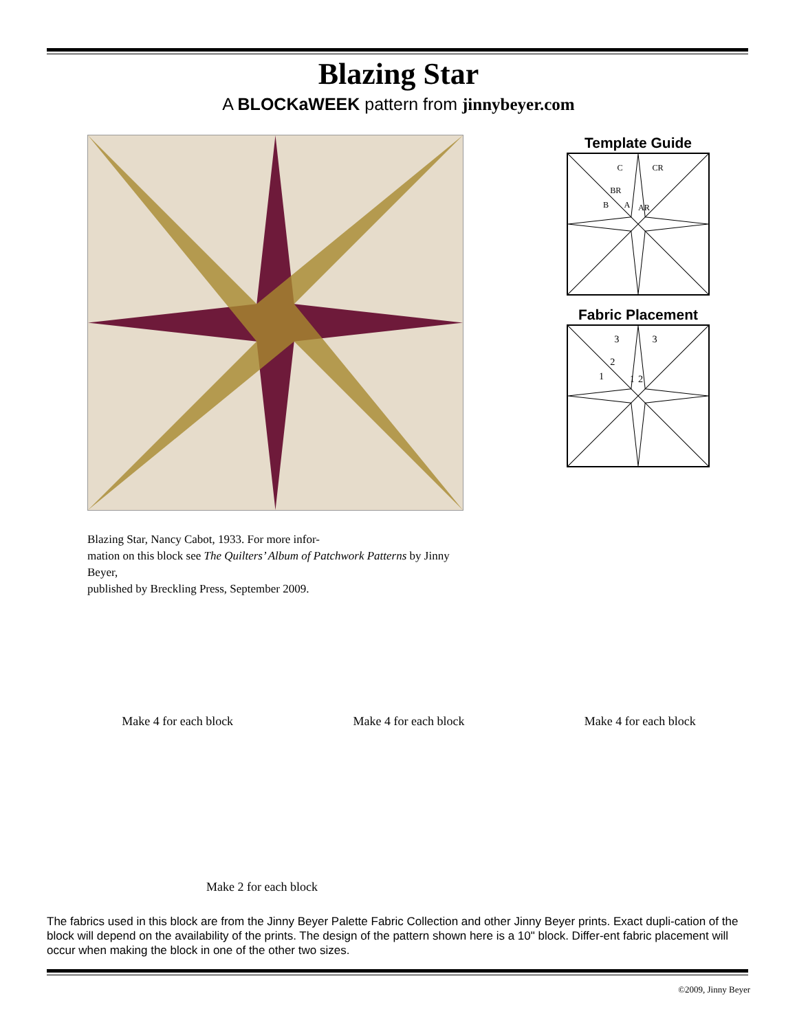Blazing Star
A BLOCKaWEEK pattern from jinnybeyer.com
Blazing Star, Nancy Cabot, 1933. For more infor-
mation on this block see The Quilters’ Album of Patchwork Patterns by Jinny Beyer,
published by Breckling Press, September 2009.
Template Guide
C
CR
BR
B
A
AR
Fabric Placement
3
3
2
1
1
2
Make 4 for each block Make 4 for each block Make 4 for each block
Make 2 for each block
The fabrics used in this block are from the Jinny Beyer Palette Fabric Collection and other Jinny Beyer prints. Exact dupli-cation of the block will depend on the availability of the prints. The design of the pattern shown here is a 10" block. Differ-ent fabric placement will occur when making the block in one of the other two sizes.
©2009, Jinny Beyer